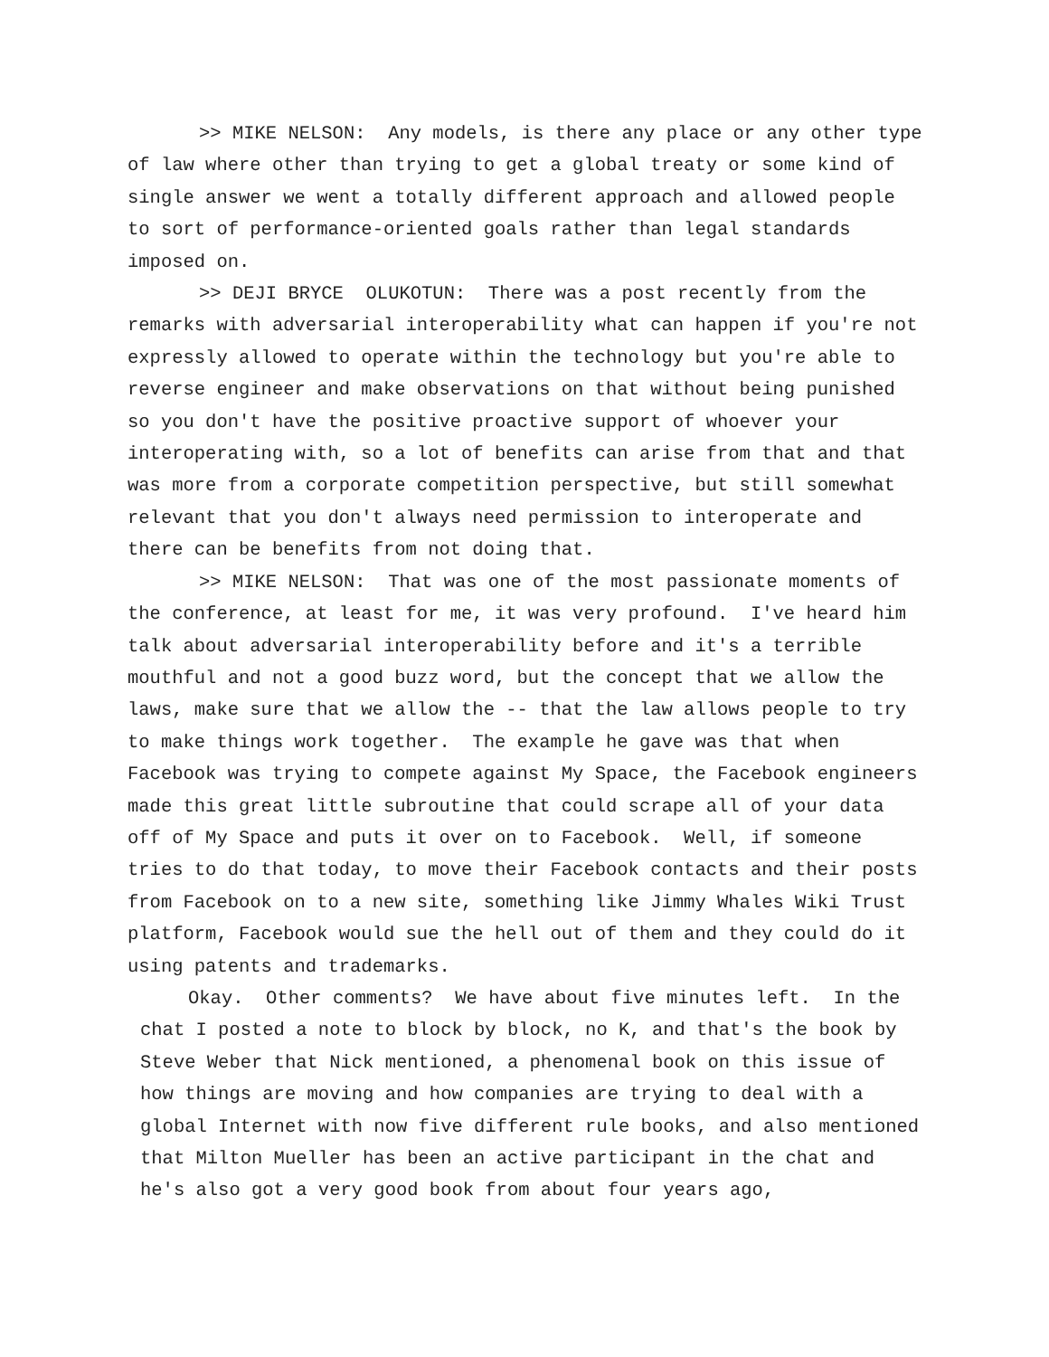>> MIKE NELSON: Any models, is there any place or any other type of law where other than trying to get a global treaty or some kind of single answer we went a totally different approach and allowed people to sort of performance-oriented goals rather than legal standards imposed on.
>> DEJI BRYCE OLUKOTUN: There was a post recently from the remarks with adversarial interoperability what can happen if you're not expressly allowed to operate within the technology but you're able to reverse engineer and make observations on that without being punished so you don't have the positive proactive support of whoever your interoperating with, so a lot of benefits can arise from that and that was more from a corporate competition perspective, but still somewhat relevant that you don't always need permission to interoperate and there can be benefits from not doing that.
>> MIKE NELSON: That was one of the most passionate moments of the conference, at least for me, it was very profound. I've heard him talk about adversarial interoperability before and it's a terrible mouthful and not a good buzz word, but the concept that we allow the laws, make sure that we allow the -- that the law allows people to try to make things work together. The example he gave was that when Facebook was trying to compete against My Space, the Facebook engineers made this great little subroutine that could scrape all of your data off of My Space and puts it over on to Facebook. Well, if someone tries to do that today, to move their Facebook contacts and their posts from Facebook on to a new site, something like Jimmy Whales Wiki Trust platform, Facebook would sue the hell out of them and they could do it using patents and trademarks.
Okay. Other comments? We have about five minutes left. In the chat I posted a note to block by block, no K, and that's the book by Steve Weber that Nick mentioned, a phenomenal book on this issue of how things are moving and how companies are trying to deal with a global Internet with now five different rule books, and also mentioned that Milton Mueller has been an active participant in the chat and he's also got a very good book from about four years ago,